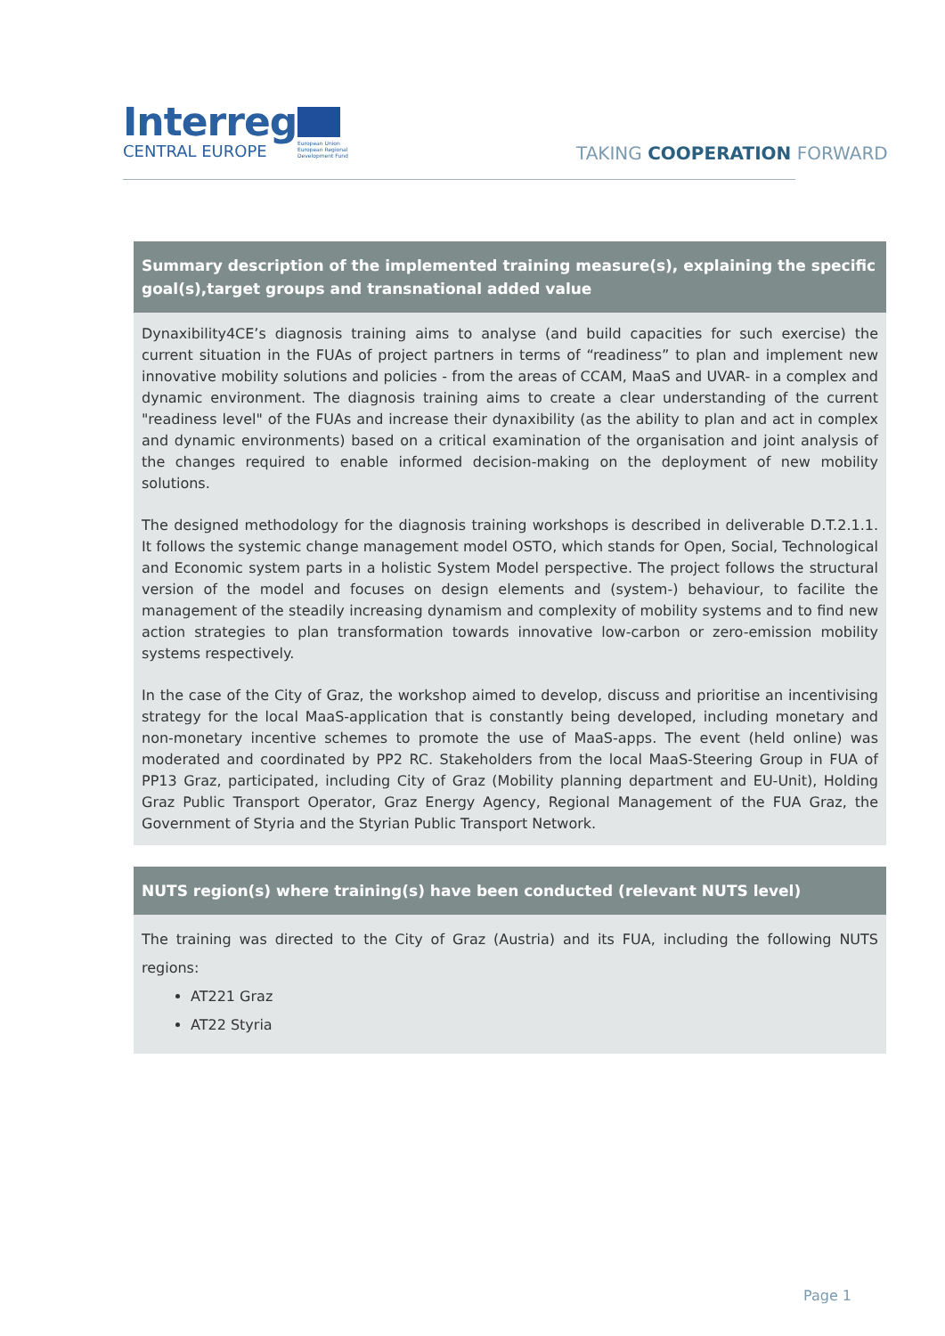Interreg
CENTRAL EUROPE
European Union European Regional Development Fund
TAKING COOPERATION FORWARD
Summary description of the implemented training measure(s), explaining the specific goal(s),target groups and transnational added value
Dynaxibility4CE’s diagnosis training aims to analyse (and build capacities for such exercise) the current situation in the FUAs of project partners in terms of “readiness” to plan and implement new innovative mobility solutions and policies - from the areas of CCAM, MaaS and UVAR- in a complex and dynamic environment. The diagnosis training aims to create a clear understanding of the current "readiness level" of the FUAs and increase their dynaxibility (as the ability to plan and act in complex and dynamic environments) based on a critical examination of the organisation and joint analysis of the changes required to enable informed decision-making on the deployment of new mobility solutions.
The designed methodology for the diagnosis training workshops is described in deliverable D.T.2.1.1. It follows the systemic change management model OSTO, which stands for Open, Social, Technological and Economic system parts in a holistic System Model perspective. The project follows the structural version of the model and focuses on design elements and (system-) behaviour, to facilite the management of the steadily increasing dynamism and complexity of mobility systems and to find new action strategies to plan transformation towards innovative low-carbon or zero-emission mobility systems respectively.
In the case of the City of Graz, the workshop aimed to develop, discuss and prioritise an incentivising strategy for the local MaaS-application that is constantly being developed, including monetary and non-monetary incentive schemes to promote the use of MaaS-apps. The event (held online) was moderated and coordinated by PP2 RC. Stakeholders from the local MaaS-Steering Group in FUA of PP13 Graz, participated, including City of Graz (Mobility planning department and EU-Unit), Holding Graz Public Transport Operator, Graz Energy Agency, Regional Management of the FUA Graz, the Government of Styria and the Styrian Public Transport Network.
NUTS region(s) where training(s) have been conducted (relevant NUTS level)
The training was directed to the City of Graz (Austria) and its FUA, including the following NUTS regions:
AT221 Graz
AT22 Styria
Page 1